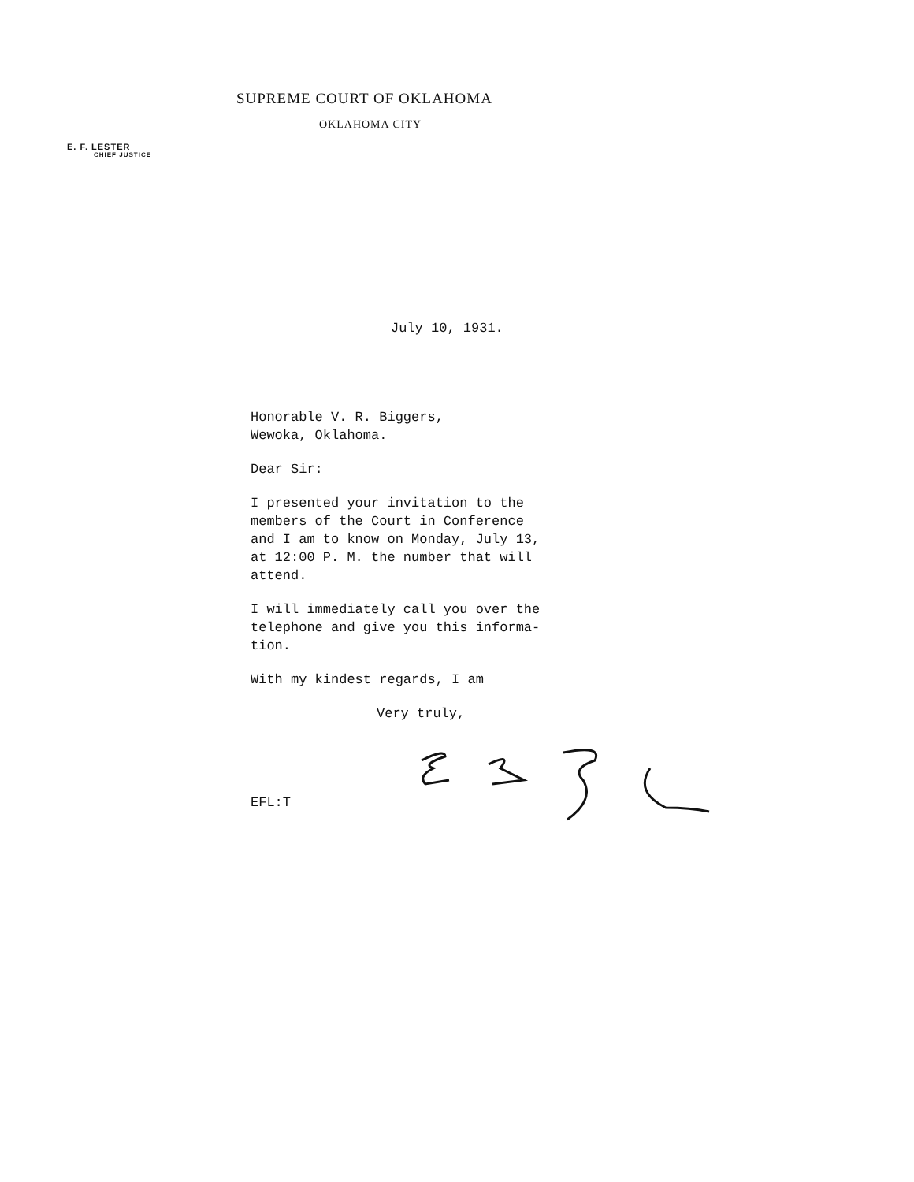SUPREME COURT OF OKLAHOMA
OKLAHOMA CITY
E. F. LESTER
CHIEF JUSTICE
July 10, 1931.
Honorable V. R. Biggers,
Wewoka, Oklahoma.
Dear Sir:
I presented your invitation to the
members of the Court in Conference
and I am to know on Monday, July 13,
at 12:00 P. M. the number that will
attend.
I will immediately call you over the
telephone and give you this informa-
tion.
With my kindest regards, I am
Very truly,
EFL:T